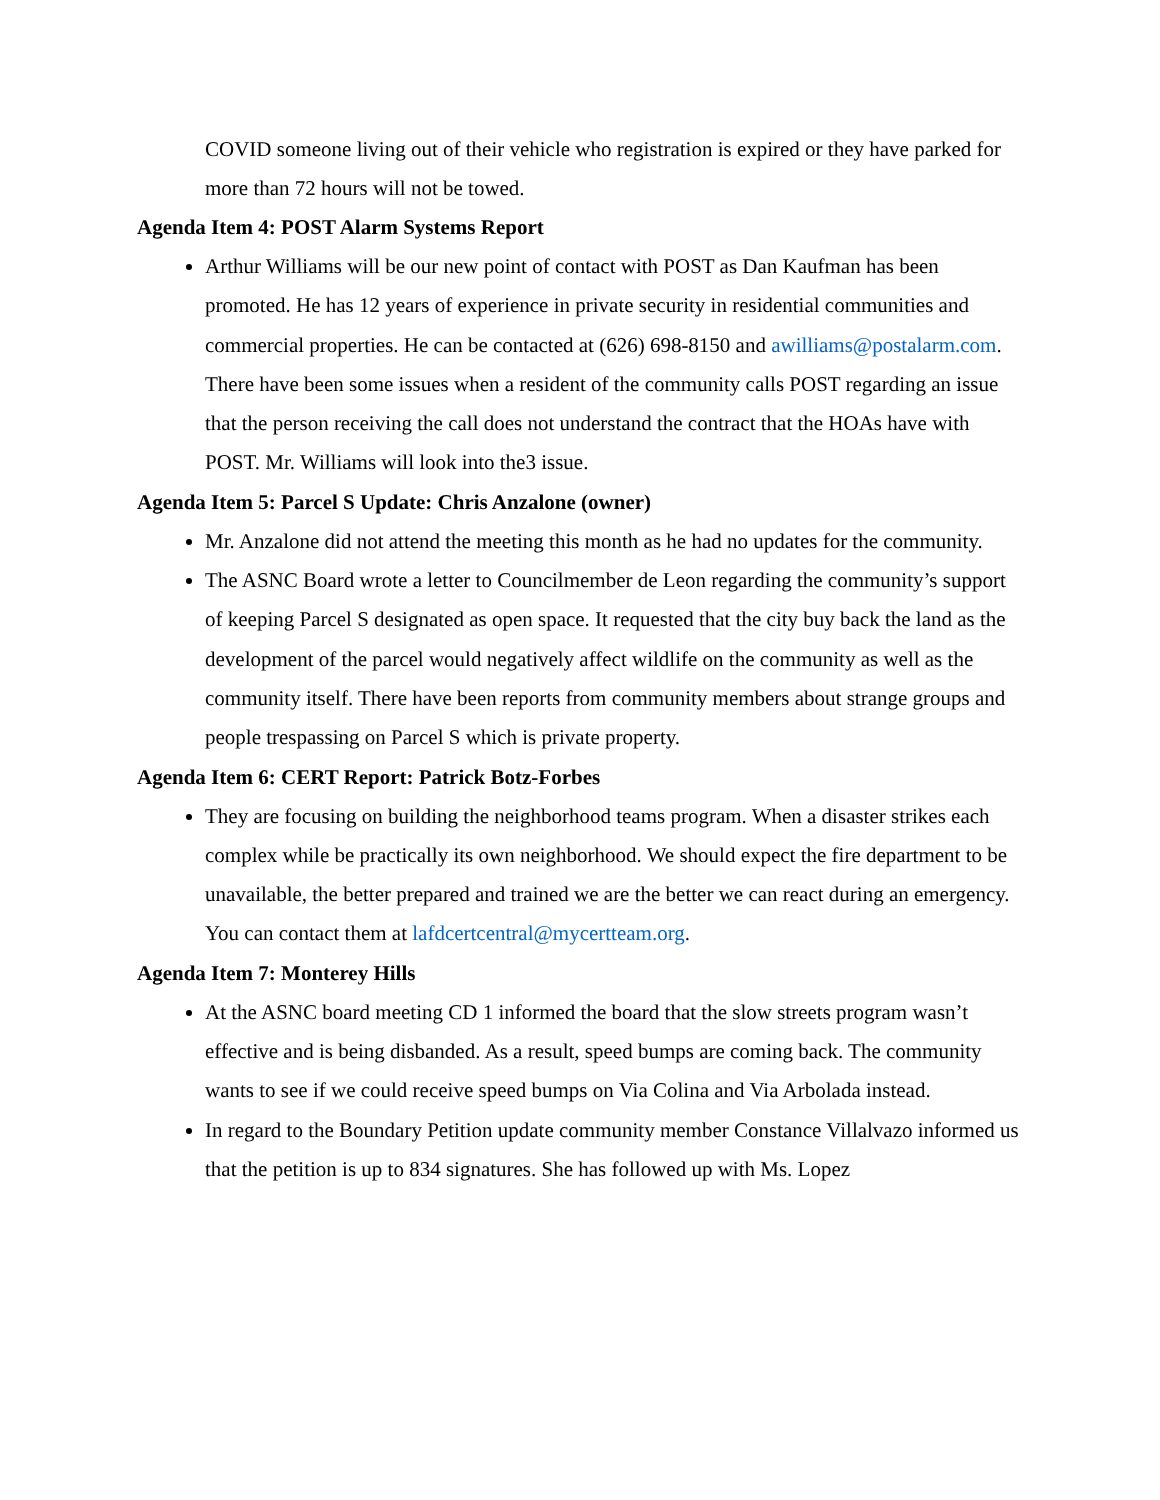COVID someone living out of their vehicle who registration is expired or they have parked for more than 72 hours will not be towed.
Agenda Item 4: POST Alarm Systems Report
Arthur Williams will be our new point of contact with POST as Dan Kaufman has been promoted. He has 12 years of experience in private security in residential communities and commercial properties. He can be contacted at (626) 698-8150 and awilliams@postalarm.com. There have been some issues when a resident of the community calls POST regarding an issue that the person receiving the call does not understand the contract that the HOAs have with POST. Mr. Williams will look into the3 issue.
Agenda Item 5: Parcel S Update: Chris Anzalone (owner)
Mr. Anzalone did not attend the meeting this month as he had no updates for the community.
The ASNC Board wrote a letter to Councilmember de Leon regarding the community’s support of keeping Parcel S designated as open space. It requested that the city buy back the land as the development of the parcel would negatively affect wildlife on the community as well as the community itself. There have been reports from community members about strange groups and people trespassing on Parcel S which is private property.
Agenda Item 6: CERT Report: Patrick Botz-Forbes
They are focusing on building the neighborhood teams program. When a disaster strikes each complex while be practically its own neighborhood. We should expect the fire department to be unavailable, the better prepared and trained we are the better we can react during an emergency. You can contact them at lafdcertcentral@mycertteam.org.
Agenda Item 7: Monterey Hills
At the ASNC board meeting CD 1 informed the board that the slow streets program wasn’t effective and is being disbanded. As a result, speed bumps are coming back. The community wants to see if we could receive speed bumps on Via Colina and Via Arbolada instead.
In regard to the Boundary Petition update community member Constance Villalvazo informed us that the petition is up to 834 signatures. She has followed up with Ms. Lopez